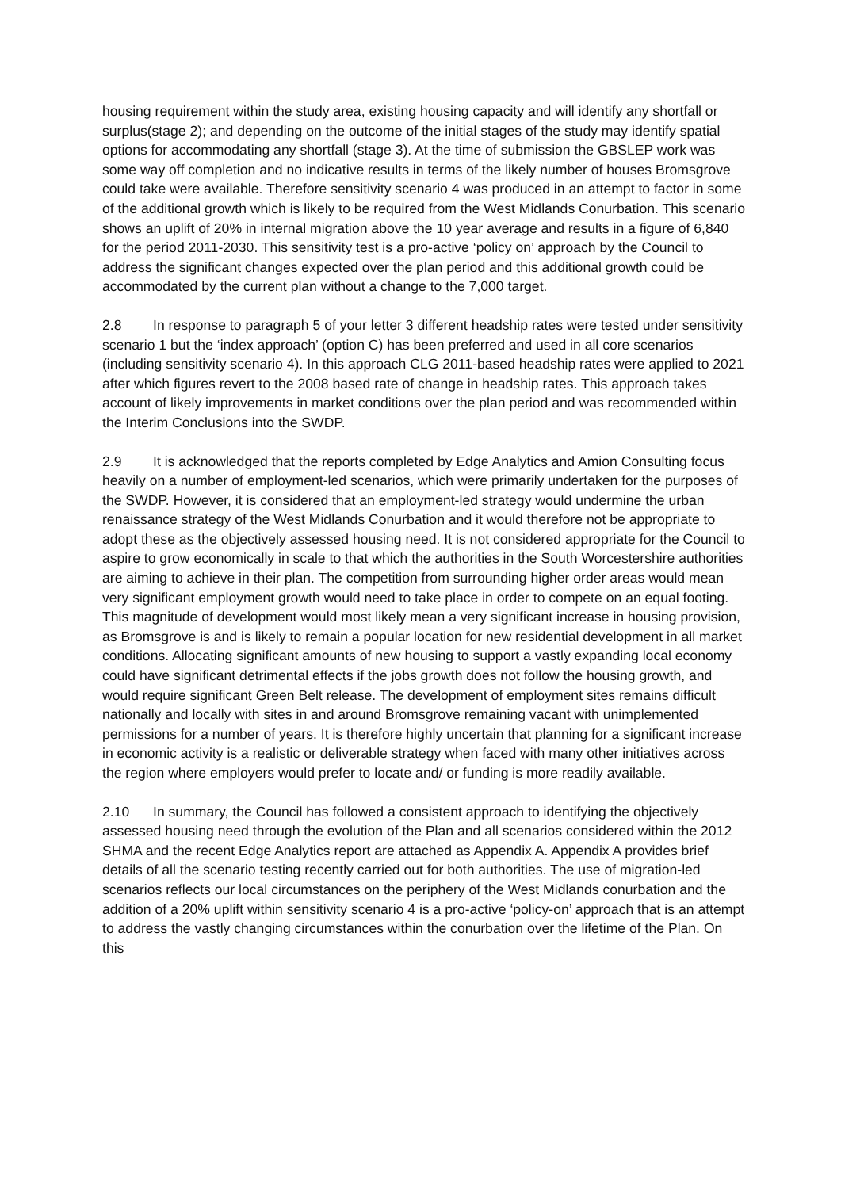housing requirement within the study area, existing housing capacity and will identify any shortfall or surplus(stage 2); and depending on the outcome of the initial stages of the study may identify spatial options for accommodating any shortfall (stage 3). At the time of submission the GBSLEP work was some way off completion and no indicative results in terms of the likely number of houses Bromsgrove could take were available. Therefore sensitivity scenario 4 was produced in an attempt to factor in some of the additional growth which is likely to be required from the West Midlands Conurbation. This scenario shows an uplift of 20% in internal migration above the 10 year average and results in a figure of 6,840 for the period 2011-2030. This sensitivity test is a pro-active ‘policy on’ approach by the Council to address the significant changes expected over the plan period and this additional growth could be accommodated by the current plan without a change to the 7,000 target.
2.8 In response to paragraph 5 of your letter 3 different headship rates were tested under sensitivity scenario 1 but the ‘index approach’ (option C) has been preferred and used in all core scenarios (including sensitivity scenario 4). In this approach CLG 2011-based headship rates were applied to 2021 after which figures revert to the 2008 based rate of change in headship rates. This approach takes account of likely improvements in market conditions over the plan period and was recommended within the Interim Conclusions into the SWDP.
2.9 It is acknowledged that the reports completed by Edge Analytics and Amion Consulting focus heavily on a number of employment-led scenarios, which were primarily undertaken for the purposes of the SWDP. However, it is considered that an employment-led strategy would undermine the urban renaissance strategy of the West Midlands Conurbation and it would therefore not be appropriate to adopt these as the objectively assessed housing need. It is not considered appropriate for the Council to aspire to grow economically in scale to that which the authorities in the South Worcestershire authorities are aiming to achieve in their plan. The competition from surrounding higher order areas would mean very significant employment growth would need to take place in order to compete on an equal footing. This magnitude of development would most likely mean a very significant increase in housing provision, as Bromsgrove is and is likely to remain a popular location for new residential development in all market conditions. Allocating significant amounts of new housing to support a vastly expanding local economy could have significant detrimental effects if the jobs growth does not follow the housing growth, and would require significant Green Belt release. The development of employment sites remains difficult nationally and locally with sites in and around Bromsgrove remaining vacant with unimplemented permissions for a number of years. It is therefore highly uncertain that planning for a significant increase in economic activity is a realistic or deliverable strategy when faced with many other initiatives across the region where employers would prefer to locate and/ or funding is more readily available.
2.10 In summary, the Council has followed a consistent approach to identifying the objectively assessed housing need through the evolution of the Plan and all scenarios considered within the 2012 SHMA and the recent Edge Analytics report are attached as Appendix A. Appendix A provides brief details of all the scenario testing recently carried out for both authorities. The use of migration-led scenarios reflects our local circumstances on the periphery of the West Midlands conurbation and the addition of a 20% uplift within sensitivity scenario 4 is a pro-active ‘policy-on’ approach that is an attempt to address the vastly changing circumstances within the conurbation over the lifetime of the Plan. On this